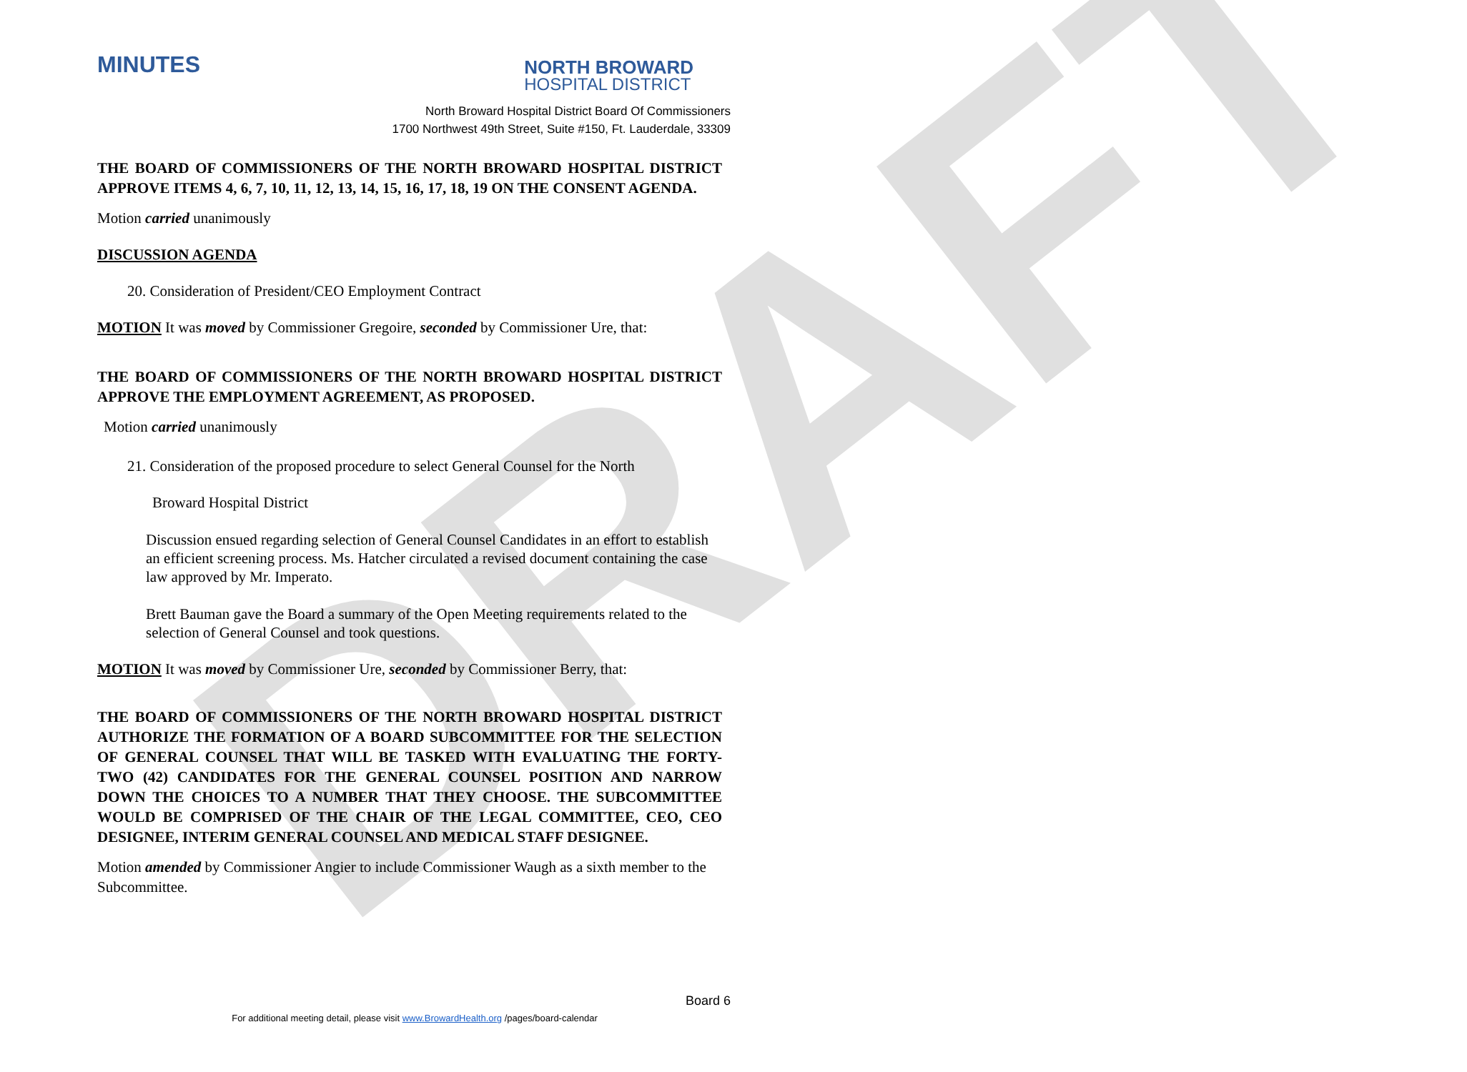DRAFT
MINUTES
NORTH BROWARD
HOSPITAL DISTRICT
North Broward Hospital District Board Of Commissioners
1700 Northwest 49th Street, Suite #150, Ft. Lauderdale, 33309
THE BOARD OF COMMISSIONERS OF THE NORTH BROWARD HOSPITAL DISTRICT APPROVE ITEMS 4, 6, 7, 10, 11, 12, 13, 14, 15, 16, 17, 18, 19 ON THE CONSENT AGENDA.
Motion carried unanimously
DISCUSSION AGENDA
20. Consideration of President/CEO Employment Contract
MOTION It was moved by Commissioner Gregoire, seconded by Commissioner Ure, that:
THE BOARD OF COMMISSIONERS OF THE NORTH BROWARD HOSPITAL DISTRICT APPROVE THE EMPLOYMENT AGREEMENT, AS PROPOSED.
Motion carried unanimously
21. Consideration of the proposed procedure to select General Counsel for the North
Broward Hospital District
Discussion ensued regarding selection of General Counsel Candidates in an effort to establish an efficient screening process. Ms. Hatcher circulated a revised document containing the case law approved by Mr. Imperato.
Brett Bauman gave the Board a summary of the Open Meeting requirements related to the selection of General Counsel and took questions.
MOTION It was moved by Commissioner Ure, seconded by Commissioner Berry, that:
THE BOARD OF COMMISSIONERS OF THE NORTH BROWARD HOSPITAL DISTRICT AUTHORIZE THE FORMATION OF A BOARD SUBCOMMITTEE FOR THE SELECTION OF GENERAL COUNSEL THAT WILL BE TASKED WITH EVALUATING THE FORTY-TWO (42) CANDIDATES FOR THE GENERAL COUNSEL POSITION AND NARROW DOWN THE CHOICES TO A NUMBER THAT THEY CHOOSE. THE SUBCOMMITTEE WOULD BE COMPRISED OF THE CHAIR OF THE LEGAL COMMITTEE, CEO, CEO DESIGNEE, INTERIM GENERAL COUNSEL AND MEDICAL STAFF DESIGNEE.
Motion amended by Commissioner Angier to include Commissioner Waugh as a sixth member to the Subcommittee.
Board 6
For additional meeting detail, please visit www.BrowardHealth.org /pages/board-calendar